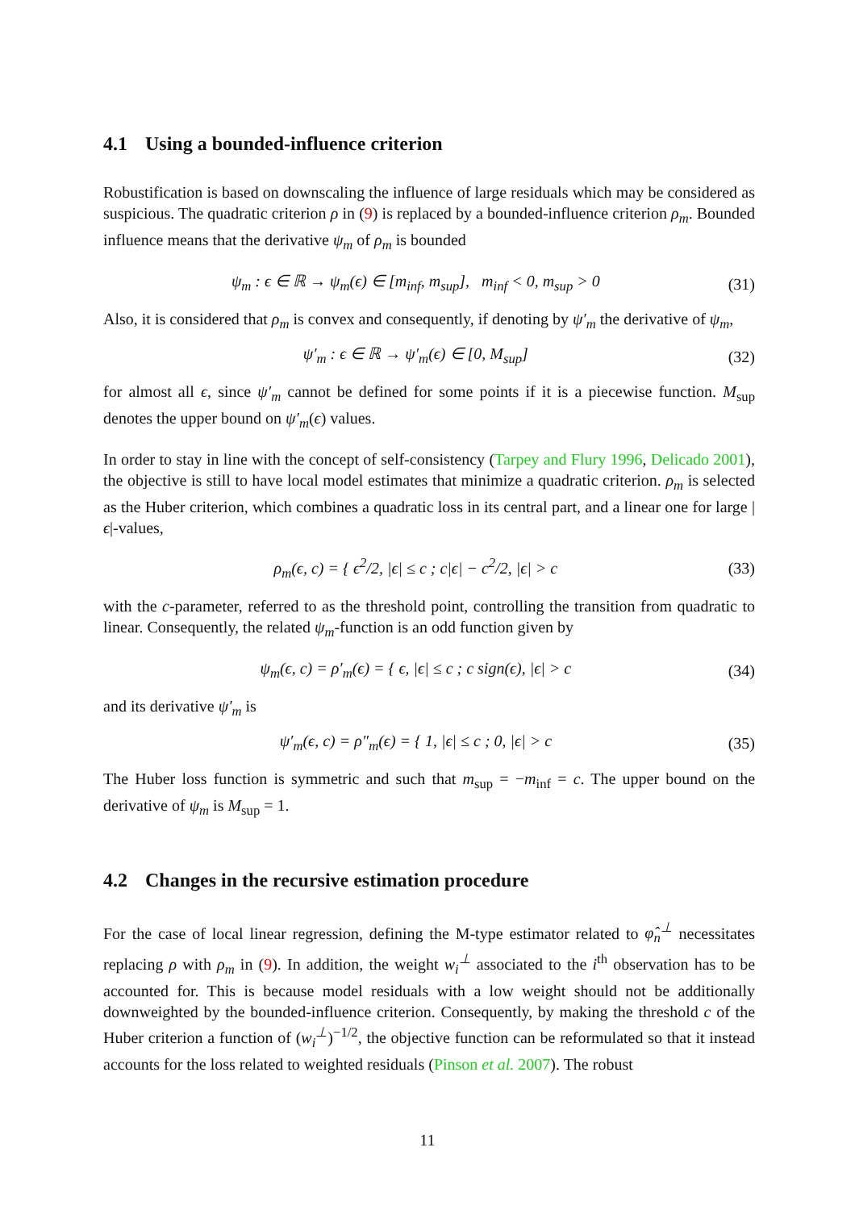4.1 Using a bounded-influence criterion
Robustification is based on downscaling the influence of large residuals which may be considered as suspicious. The quadratic criterion ρ in (9) is replaced by a bounded-influence criterion ρ<sub>m</sub>. Bounded influence means that the derivative ψ<sub>m</sub> of ρ<sub>m</sub> is bounded
ψ<sub>m</sub> : ϵ ∈ ℝ → ψ<sub>m</sub>(ϵ) ∈ [m<sub>inf</sub>, m<sub>sup</sub>], m<sub>inf</sub> < 0, m<sub>sup</sub> > 0
(31)
Also, it is considered that ρ<sub>m</sub> is convex and consequently, if denoting by ψ′<sub>m</sub> the derivative of ψ<sub>m</sub>,
ψ′<sub>m</sub> : ϵ ∈ ℝ → ψ′<sub>m</sub>(ϵ) ∈ [0, M<sub>sup</sub>]
(32)
for almost all ϵ, since ψ′<sub>m</sub> cannot be defined for some points if it is a piecewise function. M<sub>sup</sub> denotes the upper bound on ψ′<sub>m</sub>(ϵ) values.
In order to stay in line with the concept of self-consistency (Tarpey and Flury 1996, Delicado 2001), the objective is still to have local model estimates that minimize a quadratic criterion. ρ<sub>m</sub> is selected as the Huber criterion, which combines a quadratic loss in its central part, and a linear one for large |ϵ|-values,
ρ<sub>m</sub>(ϵ, c) = { ϵ<sup>2</sup>/2, |ϵ| ≤ c ; c|ϵ| − c<sup>2</sup>/2, |ϵ| > c
(33)
with the c-parameter, referred to as the threshold point, controlling the transition from quadratic to linear. Consequently, the related ψ<sub>m</sub>-function is an odd function given by
ψ<sub>m</sub>(ϵ, c) = ρ′<sub>m</sub>(ϵ) = { ϵ, |ϵ| ≤ c ; c sign(ϵ), |ϵ| > c
(34)
and its derivative ψ′<sub>m</sub> is
ψ′<sub>m</sub>(ϵ, c) = ρ″<sub>m</sub>(ϵ) = { 1, |ϵ| ≤ c ; 0, |ϵ| > c
(35)
The Huber loss function is symmetric and such that m<sub>sup</sub> = −m<sub>inf</sub> = c. The upper bound on the derivative of ψ<sub>m</sub> is M<sub>sup</sub> = 1.
4.2 Changes in the recursive estimation procedure
For the case of local linear regression, defining the M-type estimator related to φ̂<sub>n</sub><sup>⊥</sup> necessitates replacing ρ with ρ<sub>m</sub> in (9). In addition, the weight w<sub>i</sub><sup>⊥</sup> associated to the i<sup>th</sup> observation has to be accounted for. This is because model residuals with a low weight should not be additionally downweighted by the bounded-influence criterion. Consequently, by making the threshold c of the Huber criterion a function of (w<sub>i</sub><sup>⊥</sup>)<sup>−1/2</sup>, the objective function can be reformulated so that it instead accounts for the loss related to weighted residuals (Pinson et al. 2007). The robust
11